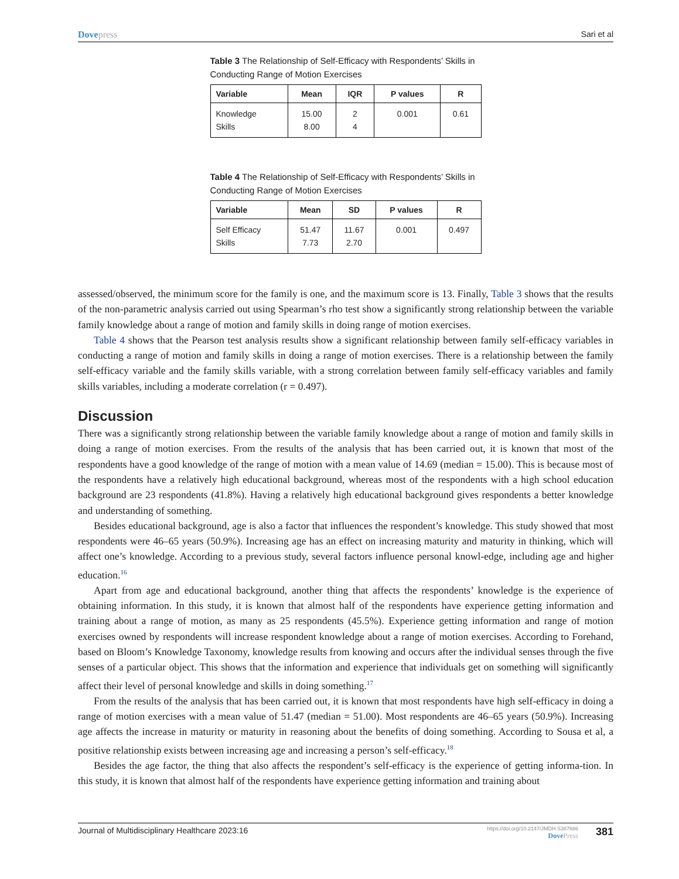Dovepress Sari et al
Table 3 The Relationship of Self-Efficacy with Respondents’ Skills in Conducting Range of Motion Exercises
| Variable | Mean | IQR | P values | R |
| --- | --- | --- | --- | --- |
| Knowledge Skills | 15.00 8.00 | 2 4 | 0.001 | 0.61 |
Table 4 The Relationship of Self-Efficacy with Respondents’ Skills in Conducting Range of Motion Exercises
| Variable | Mean | SD | P values | R |
| --- | --- | --- | --- | --- |
| Self Efficacy Skills | 51.47 7.73 | 11.67 2.70 | 0.001 | 0.497 |
assessed/observed, the minimum score for the family is one, and the maximum score is 13. Finally, Table 3 shows that the results of the non-parametric analysis carried out using Spearman’s rho test show a significantly strong relationship between the variable family knowledge about a range of motion and family skills in doing range of motion exercises.
Table 4 shows that the Pearson test analysis results show a significant relationship between family self-efficacy variables in conducting a range of motion and family skills in doing a range of motion exercises. There is a relationship between the family self-efficacy variable and the family skills variable, with a strong correlation between family self-efficacy variables and family skills variables, including a moderate correlation (r = 0.497).
Discussion
There was a significantly strong relationship between the variable family knowledge about a range of motion and family skills in doing a range of motion exercises. From the results of the analysis that has been carried out, it is known that most of the respondents have a good knowledge of the range of motion with a mean value of 14.69 (median = 15.00). This is because most of the respondents have a relatively high educational background, whereas most of the respondents with a high school education background are 23 respondents (41.8%). Having a relatively high educational background gives respondents a better knowledge and understanding of something.
Besides educational background, age is also a factor that influences the respondent’s knowledge. This study showed that most respondents were 46–65 years (50.9%). Increasing age has an effect on increasing maturity and maturity in thinking, which will affect one’s knowledge. According to a previous study, several factors influence personal knowl-edge, including age and higher education.<sup>16</sup>
Apart from age and educational background, another thing that affects the respondents’ knowledge is the experience of obtaining information. In this study, it is known that almost half of the respondents have experience getting information and training about a range of motion, as many as 25 respondents (45.5%). Experience getting information and range of motion exercises owned by respondents will increase respondent knowledge about a range of motion exercises. According to Forehand, based on Bloom’s Knowledge Taxonomy, knowledge results from knowing and occurs after the individual senses through the five senses of a particular object. This shows that the information and experience that individuals get on something will significantly affect their level of personal knowledge and skills in doing something.<sup>17</sup>
From the results of the analysis that has been carried out, it is known that most respondents have high self-efficacy in doing a range of motion exercises with a mean value of 51.47 (median = 51.00). Most respondents are 46–65 years (50.9%). Increasing age affects the increase in maturity or maturity in reasoning about the benefits of doing something. According to Sousa et al, a positive relationship exists between increasing age and increasing a person’s self-efficacy.<sup>18</sup>
Besides the age factor, the thing that also affects the respondent’s self-efficacy is the experience of getting informa-tion. In this study, it is known that almost half of the respondents have experience getting information and training about
Journal of Multidisciplinary Healthcare 2023:16
https://doi.org/10.2147/JMDH.S387686
DovePress
381